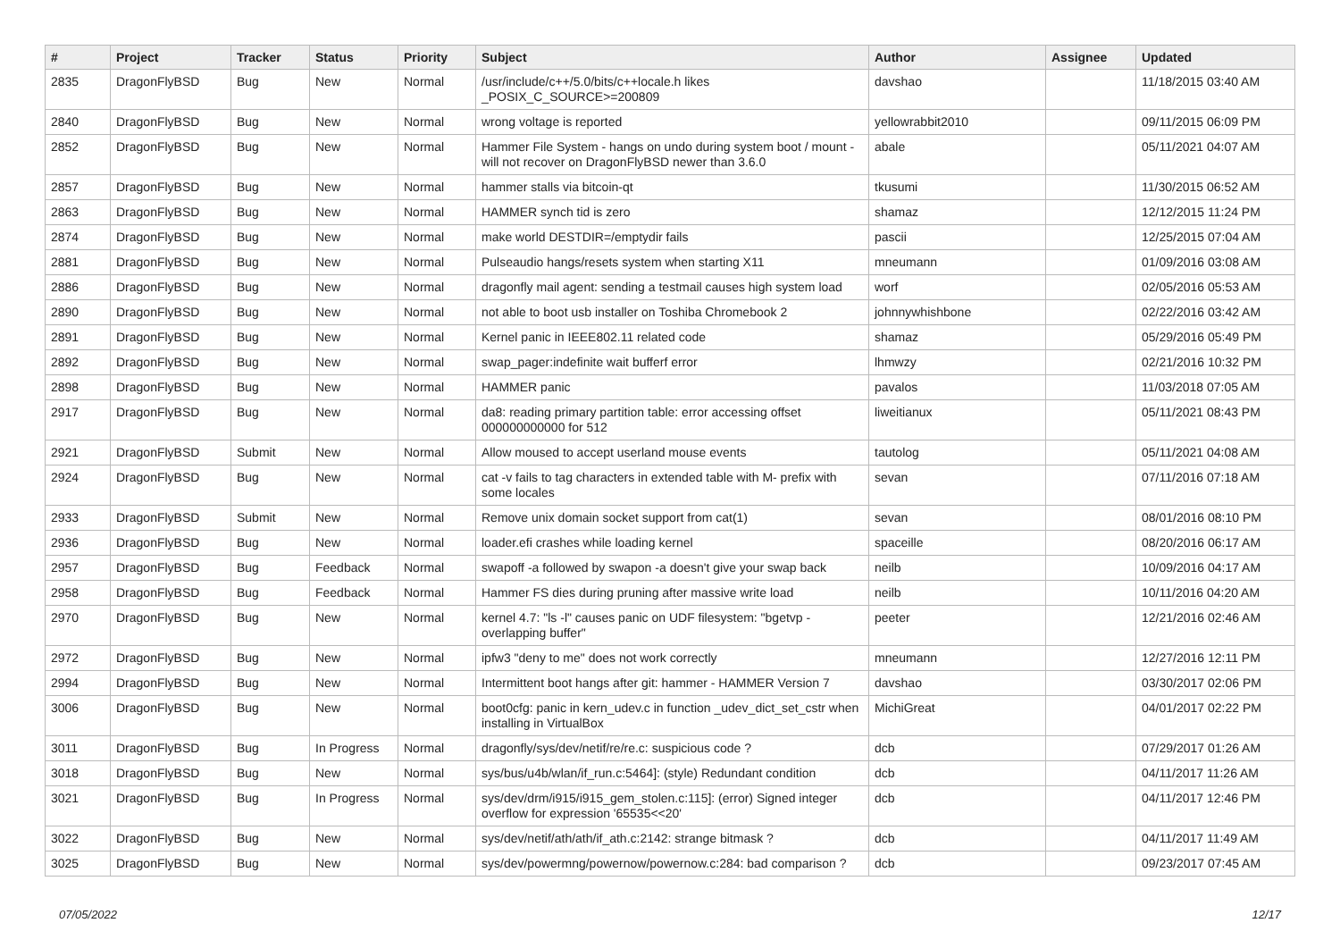| # | Project | Tracker | Status | Priority | Subject | Author | Assignee | Updated |
| --- | --- | --- | --- | --- | --- | --- | --- | --- |
| 2835 | DragonFlyBSD | Bug | New | Normal | /usr/include/c++/5.0/bits/c++locale.h likes _POSIX_C_SOURCE>=200809 | davshao | | 11/18/2015 03:40 AM |
| 2840 | DragonFlyBSD | Bug | New | Normal | wrong voltage is reported | yellowrabbit2010 | | 09/11/2015 06:09 PM |
| 2852 | DragonFlyBSD | Bug | New | Normal | Hammer File System - hangs on undo during system boot / mount - will not recover on DragonFlyBSD newer than 3.6.0 | abale | | 05/11/2021 04:07 AM |
| 2857 | DragonFlyBSD | Bug | New | Normal | hammer stalls via bitcoin-qt | tkusumi | | 11/30/2015 06:52 AM |
| 2863 | DragonFlyBSD | Bug | New | Normal | HAMMER synch tid is zero | shamaz | | 12/12/2015 11:24 PM |
| 2874 | DragonFlyBSD | Bug | New | Normal | make world DESTDIR=/emptydir fails | pascii | | 12/25/2015 07:04 AM |
| 2881 | DragonFlyBSD | Bug | New | Normal | Pulseaudio hangs/resets system when starting X11 | mneumann | | 01/09/2016 03:08 AM |
| 2886 | DragonFlyBSD | Bug | New | Normal | dragonfly mail agent: sending a testmail causes high system load | worf | | 02/05/2016 05:53 AM |
| 2890 | DragonFlyBSD | Bug | New | Normal | not able to boot usb installer on Toshiba Chromebook 2 | johnnywhishbone | | 02/22/2016 03:42 AM |
| 2891 | DragonFlyBSD | Bug | New | Normal | Kernel panic in IEEE802.11 related code | shamaz | | 05/29/2016 05:49 PM |
| 2892 | DragonFlyBSD | Bug | New | Normal | swap_pager:indefinite wait bufferf error | lhmwzy | | 02/21/2016 10:32 PM |
| 2898 | DragonFlyBSD | Bug | New | Normal | HAMMER panic | pavalos | | 11/03/2018 07:05 AM |
| 2917 | DragonFlyBSD | Bug | New | Normal | da8: reading primary partition table: error accessing offset 000000000000 for 512 | liweitianux | | 05/11/2021 08:43 PM |
| 2921 | DragonFlyBSD | Submit | New | Normal | Allow moused to accept userland mouse events | tautolog | | 05/11/2021 04:08 AM |
| 2924 | DragonFlyBSD | Bug | New | Normal | cat -v fails to tag characters in extended table with M- prefix with some locales | sevan | | 07/11/2016 07:18 AM |
| 2933 | DragonFlyBSD | Submit | New | Normal | Remove unix domain socket support from cat(1) | sevan | | 08/01/2016 08:10 PM |
| 2936 | DragonFlyBSD | Bug | New | Normal | loader.efi crashes while loading kernel | spaceille | | 08/20/2016 06:17 AM |
| 2957 | DragonFlyBSD | Bug | Feedback | Normal | swapoff -a followed by swapon -a doesn't give your swap back | neilb | | 10/09/2016 04:17 AM |
| 2958 | DragonFlyBSD | Bug | Feedback | Normal | Hammer FS dies during pruning after massive write load | neilb | | 10/11/2016 04:20 AM |
| 2970 | DragonFlyBSD | Bug | New | Normal | kernel 4.7: "ls -l" causes panic on UDF filesystem: "bgetvp - overlapping buffer" | peeter | | 12/21/2016 02:46 AM |
| 2972 | DragonFlyBSD | Bug | New | Normal | ipfw3 "deny to me" does not work correctly | mneumann | | 12/27/2016 12:11 PM |
| 2994 | DragonFlyBSD | Bug | New | Normal | Intermittent boot hangs after git: hammer - HAMMER Version 7 | davshao | | 03/30/2017 02:06 PM |
| 3006 | DragonFlyBSD | Bug | New | Normal | boot0cfg: panic in kern_udev.c in function _udev_dict_set_cstr when installing in VirtualBox | MichiGreat | | 04/01/2017 02:22 PM |
| 3011 | DragonFlyBSD | Bug | In Progress | Normal | dragonfly/sys/dev/netif/re/re.c: suspicious code ? | dcb | | 07/29/2017 01:26 AM |
| 3018 | DragonFlyBSD | Bug | New | Normal | sys/bus/u4b/wlan/if_run.c:5464]: (style) Redundant condition | dcb | | 04/11/2017 11:26 AM |
| 3021 | DragonFlyBSD | Bug | In Progress | Normal | sys/dev/drm/i915/i915_gem_stolen.c:115]: (error) Signed integer overflow for expression '65535<<20' | dcb | | 04/11/2017 12:46 PM |
| 3022 | DragonFlyBSD | Bug | New | Normal | sys/dev/netif/ath/ath/if_ath.c:2142: strange bitmask ? | dcb | | 04/11/2017 11:49 AM |
| 3025 | DragonFlyBSD | Bug | New | Normal | sys/dev/powermng/powernow/powernow.c:284: bad comparison ? | dcb | | 09/23/2017 07:45 AM |
07/05/2022 12/17